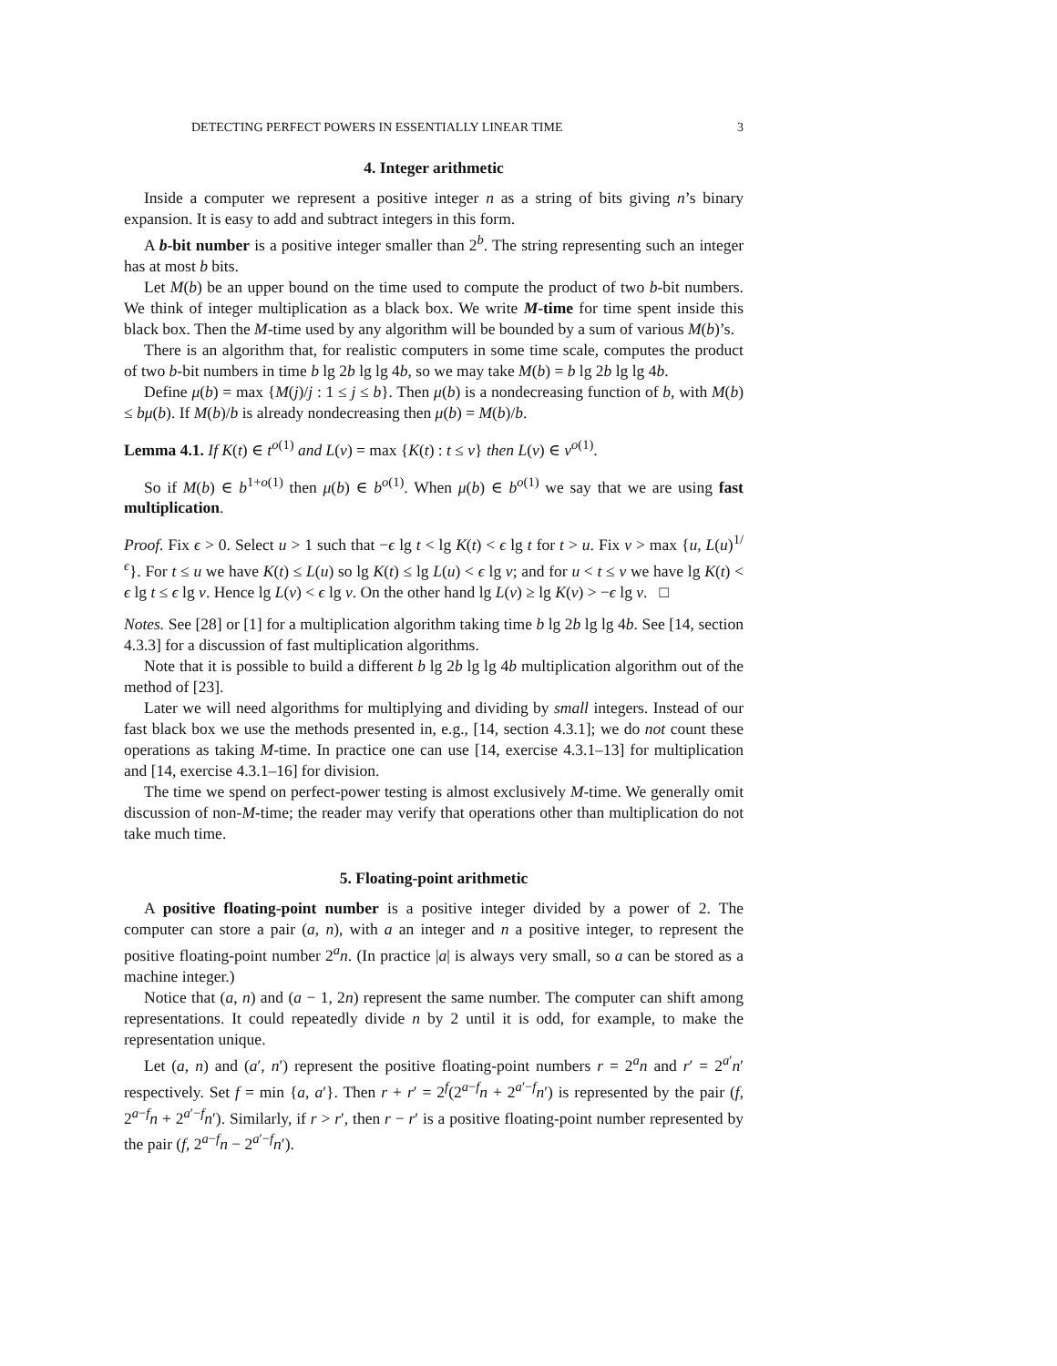DETECTING PERFECT POWERS IN ESSENTIALLY LINEAR TIME 3
4. Integer arithmetic
Inside a computer we represent a positive integer n as a string of bits giving n’s binary expansion. It is easy to add and subtract integers in this form.
A b-bit number is a positive integer smaller than 2<sup>b</sup>. The string representing such an integer has at most b bits.
Let M(b) be an upper bound on the time used to compute the product of two b-bit numbers. We think of integer multiplication as a black box. We write M-time for time spent inside this black box. Then the M-time used by any algorithm will be bounded by a sum of various M(b)’s.
There is an algorithm that, for realistic computers in some time scale, computes the product of two b-bit numbers in time b lg 2b lg lg 4b, so we may take M(b) = b lg 2b lg lg 4b.
Define μ(b) = max {M(j)/j : 1 ≤ j ≤ b}. Then μ(b) is a nondecreasing function of b, with M(b) ≤ bμ(b). If M(b)/b is already nondecreasing then μ(b) = M(b)/b.
Lemma 4.1. If K(t) ∈ t<sup>o(1)</sup> and L(v) = max {K(t) : t ≤ v} then L(v) ∈ v<sup>o(1)</sup>.
So if M(b) ∈ b<sup>1+o(1)</sup> then μ(b) ∈ b<sup>o(1)</sup>. When μ(b) ∈ b<sup>o(1)</sup> we say that we are using fast multiplication.
Proof. Fix ϵ > 0. Select u > 1 such that −ϵ lg t < lg K(t) < ϵ lg t for t > u. Fix v > max {u, L(u)<sup>1/ϵ</sup>}. For t ≤ u we have K(t) ≤ L(u) so lg K(t) ≤ lg L(u) < ϵ lg v; and for u < t ≤ v we have lg K(t) < ϵ lg t ≤ ϵ lg v. Hence lg L(v) < ϵ lg v. On the other hand lg L(v) ≥ lg K(v) > −ϵ lg v. □
Notes. See [28] or [1] for a multiplication algorithm taking time b lg 2b lg lg 4b. See [14, section 4.3.3] for a discussion of fast multiplication algorithms.
Note that it is possible to build a different b lg 2b lg lg 4b multiplication algorithm out of the method of [23].
Later we will need algorithms for multiplying and dividing by small integers. Instead of our fast black box we use the methods presented in, e.g., [14, section 4.3.1]; we do not count these operations as taking M-time. In practice one can use [14, exercise 4.3.1–13] for multiplication and [14, exercise 4.3.1–16] for division.
The time we spend on perfect-power testing is almost exclusively M-time. We generally omit discussion of non-M-time; the reader may verify that operations other than multiplication do not take much time.
5. Floating-point arithmetic
A positive floating-point number is a positive integer divided by a power of 2. The computer can store a pair (a, n), with a an integer and n a positive integer, to represent the positive floating-point number 2<sup>a</sup>n. (In practice |a| is always very small, so a can be stored as a machine integer.)
Notice that (a, n) and (a − 1, 2n) represent the same number. The computer can shift among representations. It could repeatedly divide n by 2 until it is odd, for example, to make the representation unique.
Let (a, n) and (a′, n′) represent the positive floating-point numbers r = 2<sup>a</sup>n and r′ = 2<sup>a′</sup>n′ respectively. Set f = min {a, a′}. Then r + r′ = 2<sup>f</sup>(2<sup>a−f</sup>n + 2<sup>a′−f</sup>n′) is represented by the pair (f, 2<sup>a−f</sup>n + 2<sup>a′−f</sup>n′). Similarly, if r > r′, then r − r′ is a positive floating-point number represented by the pair (f, 2<sup>a−f</sup>n − 2<sup>a′−f</sup>n′).